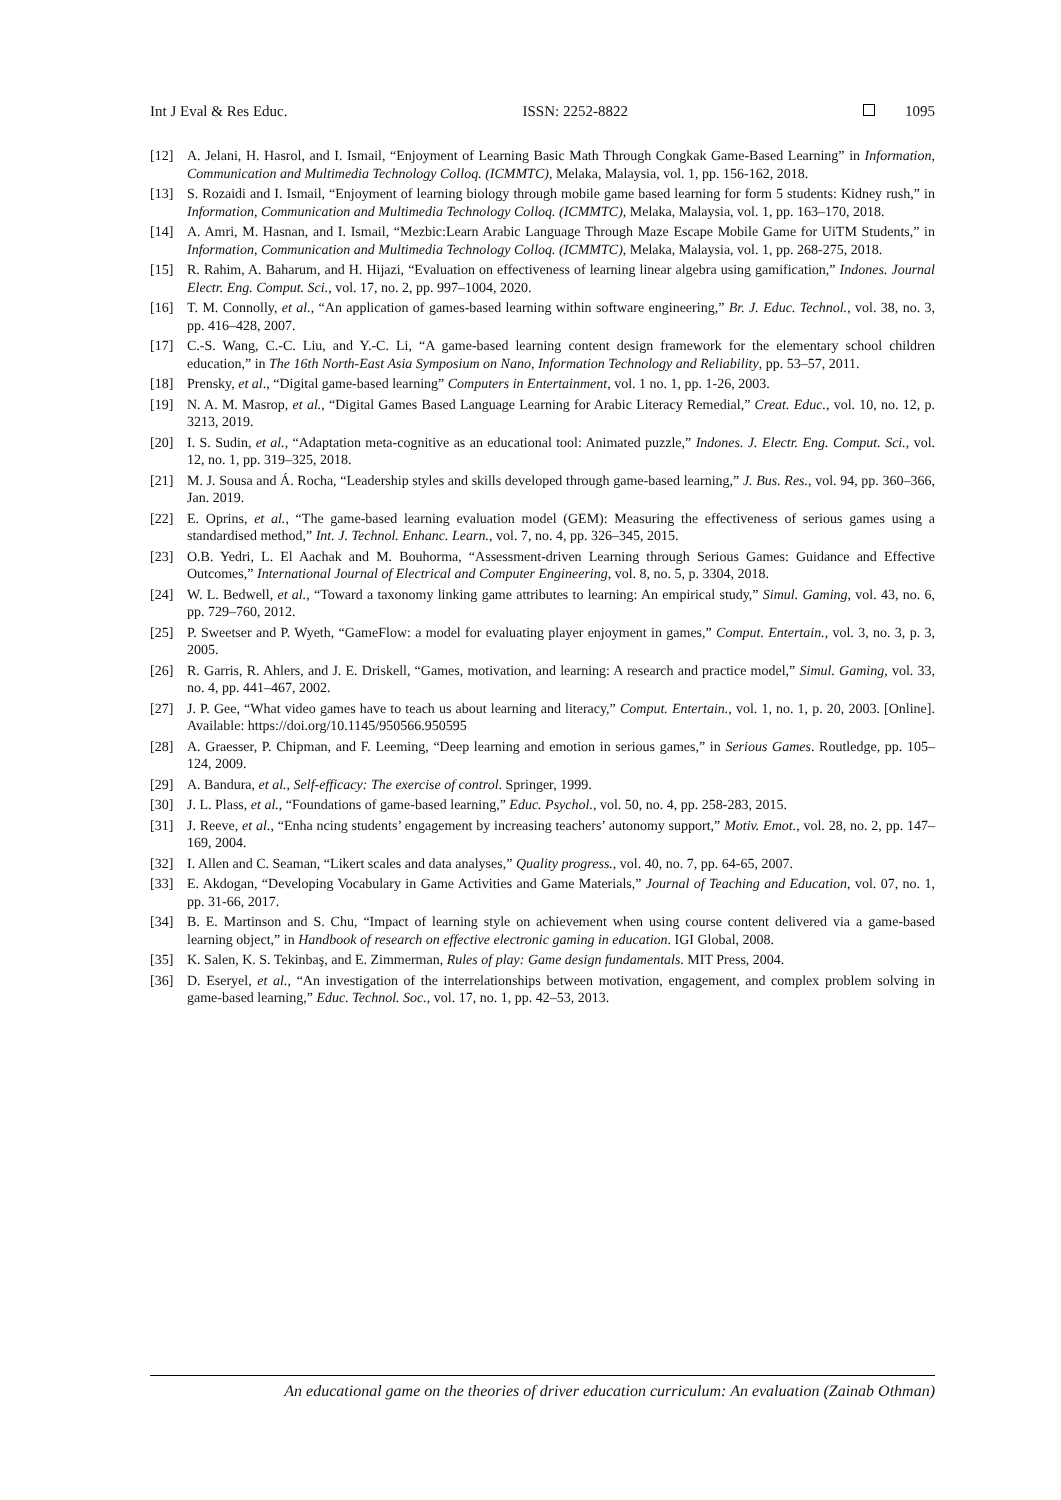Int J Eval & Res Educ. ISSN: 2252-8822 1095
[12] A. Jelani, H. Hasrol, and I. Ismail, “Enjoyment of Learning Basic Math Through Congkak Game-Based Learning” in Information, Communication and Multimedia Technology Colloq. (ICMMTC), Melaka, Malaysia, vol. 1, pp. 156-162, 2018.
[13] S. Rozaidi and I. Ismail, “Enjoyment of learning biology through mobile game based learning for form 5 students: Kidney rush,” in Information, Communication and Multimedia Technology Colloq. (ICMMTC), Melaka, Malaysia, vol. 1, pp. 163–170, 2018.
[14] A. Amri, M. Hasnan, and I. Ismail, “Mezbic:Learn Arabic Language Through Maze Escape Mobile Game for UiTM Students,” in Information, Communication and Multimedia Technology Colloq. (ICMMTC), Melaka, Malaysia, vol. 1, pp. 268-275, 2018.
[15] R. Rahim, A. Baharum, and H. Hijazi, “Evaluation on effectiveness of learning linear algebra using gamification,” Indones. Journal Electr. Eng. Comput. Sci., vol. 17, no. 2, pp. 997–1004, 2020.
[16] T. M. Connolly, et al., “An application of games-based learning within software engineering,” Br. J. Educ. Technol., vol. 38, no. 3, pp. 416–428, 2007.
[17] C.-S. Wang, C.-C. Liu, and Y.-C. Li, “A game-based learning content design framework for the elementary school children education,” in The 16th North-East Asia Symposium on Nano, Information Technology and Reliability, pp. 53–57, 2011.
[18] Prensky, et al., “Digital game-based learning” Computers in Entertainment, vol. 1 no. 1, pp. 1-26, 2003.
[19] N. A. M. Masrop, et al., “Digital Games Based Language Learning for Arabic Literacy Remedial,” Creat. Educ., vol. 10, no. 12, p. 3213, 2019.
[20] I. S. Sudin, et al., “Adaptation meta-cognitive as an educational tool: Animated puzzle,” Indones. J. Electr. Eng. Comput. Sci., vol. 12, no. 1, pp. 319–325, 2018.
[21] M. J. Sousa and Á. Rocha, “Leadership styles and skills developed through game-based learning,” J. Bus. Res., vol. 94, pp. 360–366, Jan. 2019.
[22] E. Oprins, et al., “The game-based learning evaluation model (GEM): Measuring the effectiveness of serious games using a standardised method,” Int. J. Technol. Enhanc. Learn., vol. 7, no. 4, pp. 326–345, 2015.
[23] O.B. Yedri, L. El Aachak and M. Bouhorma, “Assessment-driven Learning through Serious Games: Guidance and Effective Outcomes,” International Journal of Electrical and Computer Engineering, vol. 8, no. 5, p. 3304, 2018.
[24] W. L. Bedwell, et al., “Toward a taxonomy linking game attributes to learning: An empirical study,” Simul. Gaming, vol. 43, no. 6, pp. 729–760, 2012.
[25] P. Sweetser and P. Wyeth, “GameFlow: a model for evaluating player enjoyment in games,” Comput. Entertain., vol. 3, no. 3, p. 3, 2005.
[26] R. Garris, R. Ahlers, and J. E. Driskell, “Games, motivation, and learning: A research and practice model,” Simul. Gaming, vol. 33, no. 4, pp. 441–467, 2002.
[27] J. P. Gee, “What video games have to teach us about learning and literacy,” Comput. Entertain., vol. 1, no. 1, p. 20, 2003. [Online]. Available: https://doi.org/10.1145/950566.950595
[28] A. Graesser, P. Chipman, and F. Leeming, “Deep learning and emotion in serious games,” in Serious Games. Routledge, pp. 105–124, 2009.
[29] A. Bandura, et al., Self-efficacy: The exercise of control. Springer, 1999.
[30] J. L. Plass, et al., “Foundations of game-based learning,” Educ. Psychol., vol. 50, no. 4, pp. 258-283, 2015.
[31] J. Reeve, et al., “Enha ncing students’ engagement by increasing teachers’ autonomy support,” Motiv. Emot., vol. 28, no. 2, pp. 147–169, 2004.
[32] I. Allen and C. Seaman, “Likert scales and data analyses,” Quality progress., vol. 40, no. 7, pp. 64-65, 2007.
[33] E. Akdogan, “Developing Vocabulary in Game Activities and Game Materials,” Journal of Teaching and Education, vol. 07, no. 1, pp. 31-66, 2017.
[34] B. E. Martinson and S. Chu, “Impact of learning style on achievement when using course content delivered via a game-based learning object,” in Handbook of research on effective electronic gaming in education. IGI Global, 2008.
[35] K. Salen, K. S. Tekinbaş, and E. Zimmerman, Rules of play: Game design fundamentals. MIT Press, 2004.
[36] D. Eseryel, et al., “An investigation of the interrelationships between motivation, engagement, and complex problem solving in game-based learning,” Educ. Technol. Soc., vol. 17, no. 1, pp. 42–53, 2013.
An educational game on the theories of driver education curriculum: An evaluation (Zainab Othman)